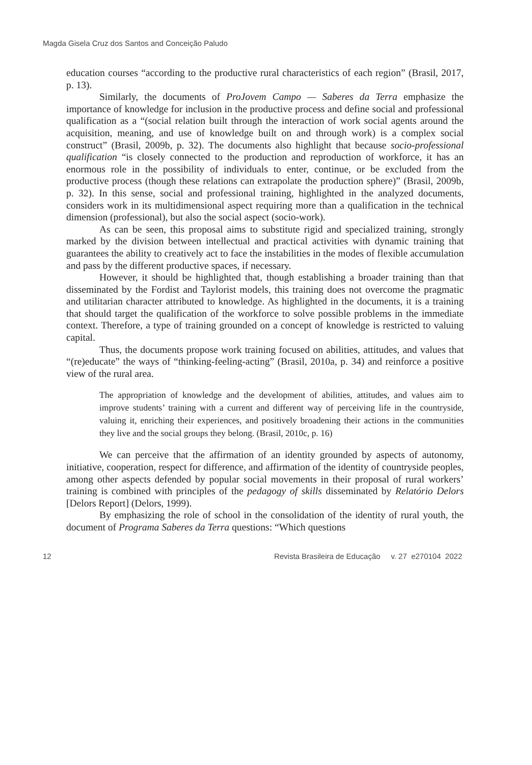Magda Gisela Cruz dos Santos and Conceição Paludo
education courses “according to the productive rural characteristics of each region” (Brasil, 2017, p. 13).
Similarly, the documents of ProJovem Campo — Saberes da Terra emphasize the importance of knowledge for inclusion in the productive process and define social and professional qualification as a “(social relation built through the interaction of work social agents around the acquisition, meaning, and use of knowledge built on and through work) is a complex social construct” (Brasil, 2009b, p. 32). The documents also highlight that because socio-professional qualification “is closely connected to the production and reproduction of workforce, it has an enormous role in the possibility of individuals to enter, continue, or be excluded from the productive process (though these relations can extrapolate the production sphere)” (Brasil, 2009b, p. 32). In this sense, social and professional training, highlighted in the analyzed documents, considers work in its multidimensional aspect requiring more than a qualification in the technical dimension (professional), but also the social aspect (socio-work).
As can be seen, this proposal aims to substitute rigid and specialized training, strongly marked by the division between intellectual and practical activities with dynamic training that guarantees the ability to creatively act to face the instabilities in the modes of flexible accumulation and pass by the different productive spaces, if necessary.
However, it should be highlighted that, though establishing a broader training than that disseminated by the Fordist and Taylorist models, this training does not overcome the pragmatic and utilitarian character attributed to knowledge. As highlighted in the documents, it is a training that should target the qualification of the workforce to solve possible problems in the immediate context. Therefore, a type of training grounded on a concept of knowledge is restricted to valuing capital.
Thus, the documents propose work training focused on abilities, attitudes, and values that “(re)educate” the ways of “thinking-feeling-acting” (Brasil, 2010a, p. 34) and reinforce a positive view of the rural area.
The appropriation of knowledge and the development of abilities, attitudes, and values aim to improve students’ training with a current and different way of perceiving life in the countryside, valuing it, enriching their experiences, and positively broadening their actions in the communities they live and the social groups they belong. (Brasil, 2010c, p. 16)
We can perceive that the affirmation of an identity grounded by aspects of autonomy, initiative, cooperation, respect for difference, and affirmation of the identity of countryside peoples, among other aspects defended by popular social movements in their proposal of rural workers’ training is combined with principles of the pedagogy of skills disseminated by Relatório Delors [Delors Report] (Delors, 1999).
By emphasizing the role of school in the consolidation of the identity of rural youth, the document of Programa Saberes da Terra questions: “Which questions
12 Revista Brasileira de Educação v. 27 e270104 2022